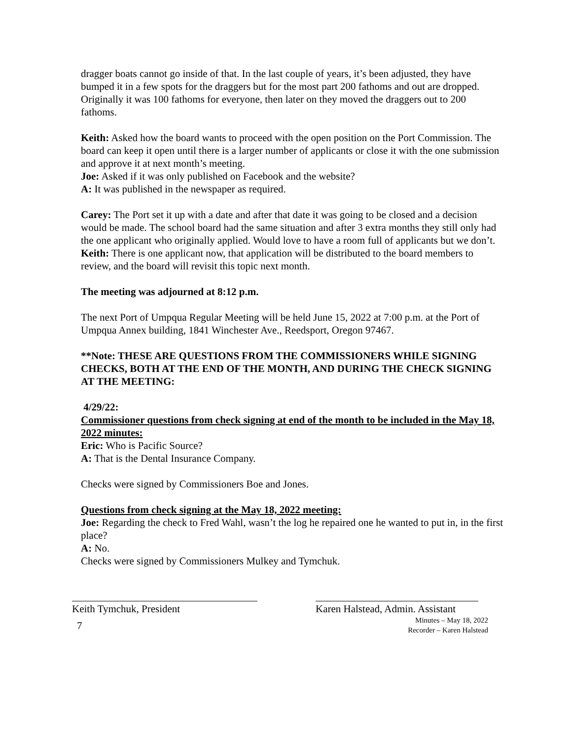dragger boats cannot go inside of that. In the last couple of years, it’s been adjusted, they have bumped it in a few spots for the draggers but for the most part 200 fathoms and out are dropped. Originally it was 100 fathoms for everyone, then later on they moved the draggers out to 200 fathoms.
Keith: Asked how the board wants to proceed with the open position on the Port Commission. The board can keep it open until there is a larger number of applicants or close it with the one submission and approve it at next month’s meeting.
Joe: Asked if it was only published on Facebook and the website?
A: It was published in the newspaper as required.
Carey: The Port set it up with a date and after that date it was going to be closed and a decision would be made. The school board had the same situation and after 3 extra months they still only had the one applicant who originally applied. Would love to have a room full of applicants but we don’t.
Keith: There is one applicant now, that application will be distributed to the board members to review, and the board will revisit this topic next month.
The meeting was adjourned at 8:12 p.m.
The next Port of Umpqua Regular Meeting will be held June 15, 2022 at 7:00 p.m. at the Port of Umpqua Annex building, 1841 Winchester Ave., Reedsport, Oregon 97467.
**Note: THESE ARE QUESTIONS FROM THE COMMISSIONERS WHILE SIGNING CHECKS, BOTH AT THE END OF THE MONTH, AND DURING THE CHECK SIGNING AT THE MEETING:
4/29/22:
Commissioner questions from check signing at end of the month to be included in the May 18, 2022 minutes:
Eric: Who is Pacific Source?
A: That is the Dental Insurance Company.
Checks were signed by Commissioners Boe and Jones.
Questions from check signing at the May 18, 2022 meeting:
Joe: Regarding the check to Fred Wahl, wasn’t the log he repaired one he wanted to put in, in the first place?
A: No.
Checks were signed by Commissioners Mulkey and Tymchuk.
Keith Tymchuk, President Karen Halstead, Admin. Assistant
7
Minutes – May 18, 2022
Recorder – Karen Halstead